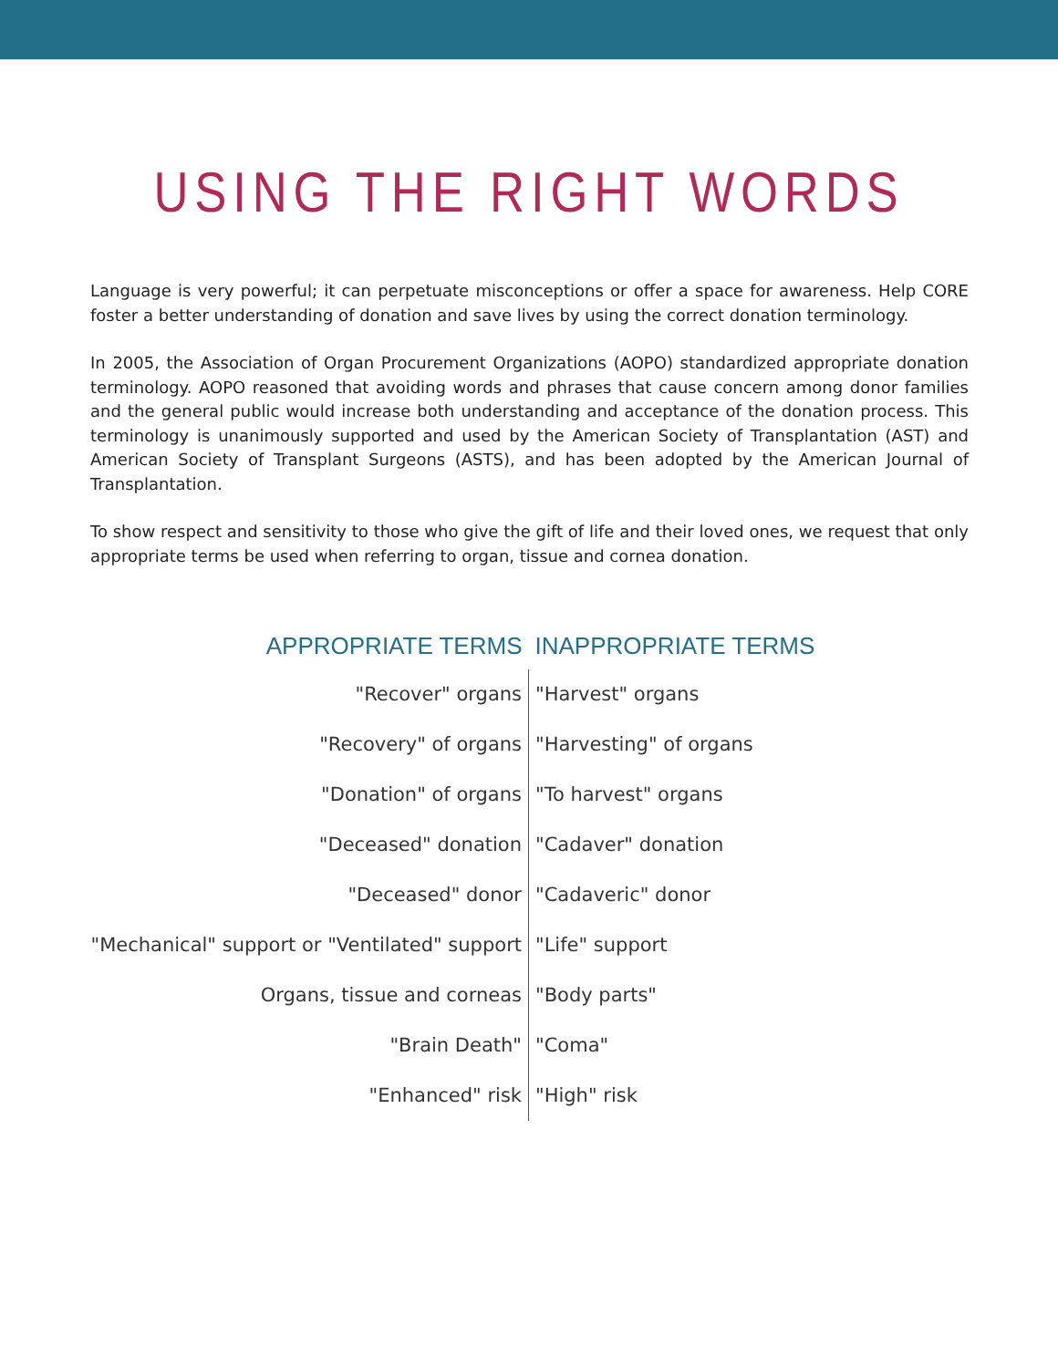USING THE RIGHT WORDS
Language is very powerful; it can perpetuate misconceptions or offer a space for awareness. Help CORE foster a better understanding of donation and save lives by using the correct donation terminology.
In 2005, the Association of Organ Procurement Organizations (AOPO) standardized appropriate donation terminology. AOPO reasoned that avoiding words and phrases that cause concern among donor families and the general public would increase both understanding and acceptance of the donation process. This terminology is unanimously supported and used by the American Society of Transplantation (AST) and American Society of Transplant Surgeons (ASTS), and has been adopted by the American Journal of Transplantation.
To show respect and sensitivity to those who give the gift of life and their loved ones, we request that only appropriate terms be used when referring to organ, tissue and cornea donation.
| APPROPRIATE TERMS | INAPPROPRIATE TERMS |
| --- | --- |
| "Recover" organs | "Harvest" organs |
| "Recovery" of organs | "Harvesting" of organs |
| "Donation" of organs | "To harvest" organs |
| "Deceased" donation | "Cadaver" donation |
| "Deceased" donor | "Cadaveric" donor |
| "Mechanical" support or "Ventilated" support | "Life" support |
| Organs, tissue and corneas | "Body parts" |
| "Brain Death" | "Coma" |
| "Enhanced" risk | "High" risk |